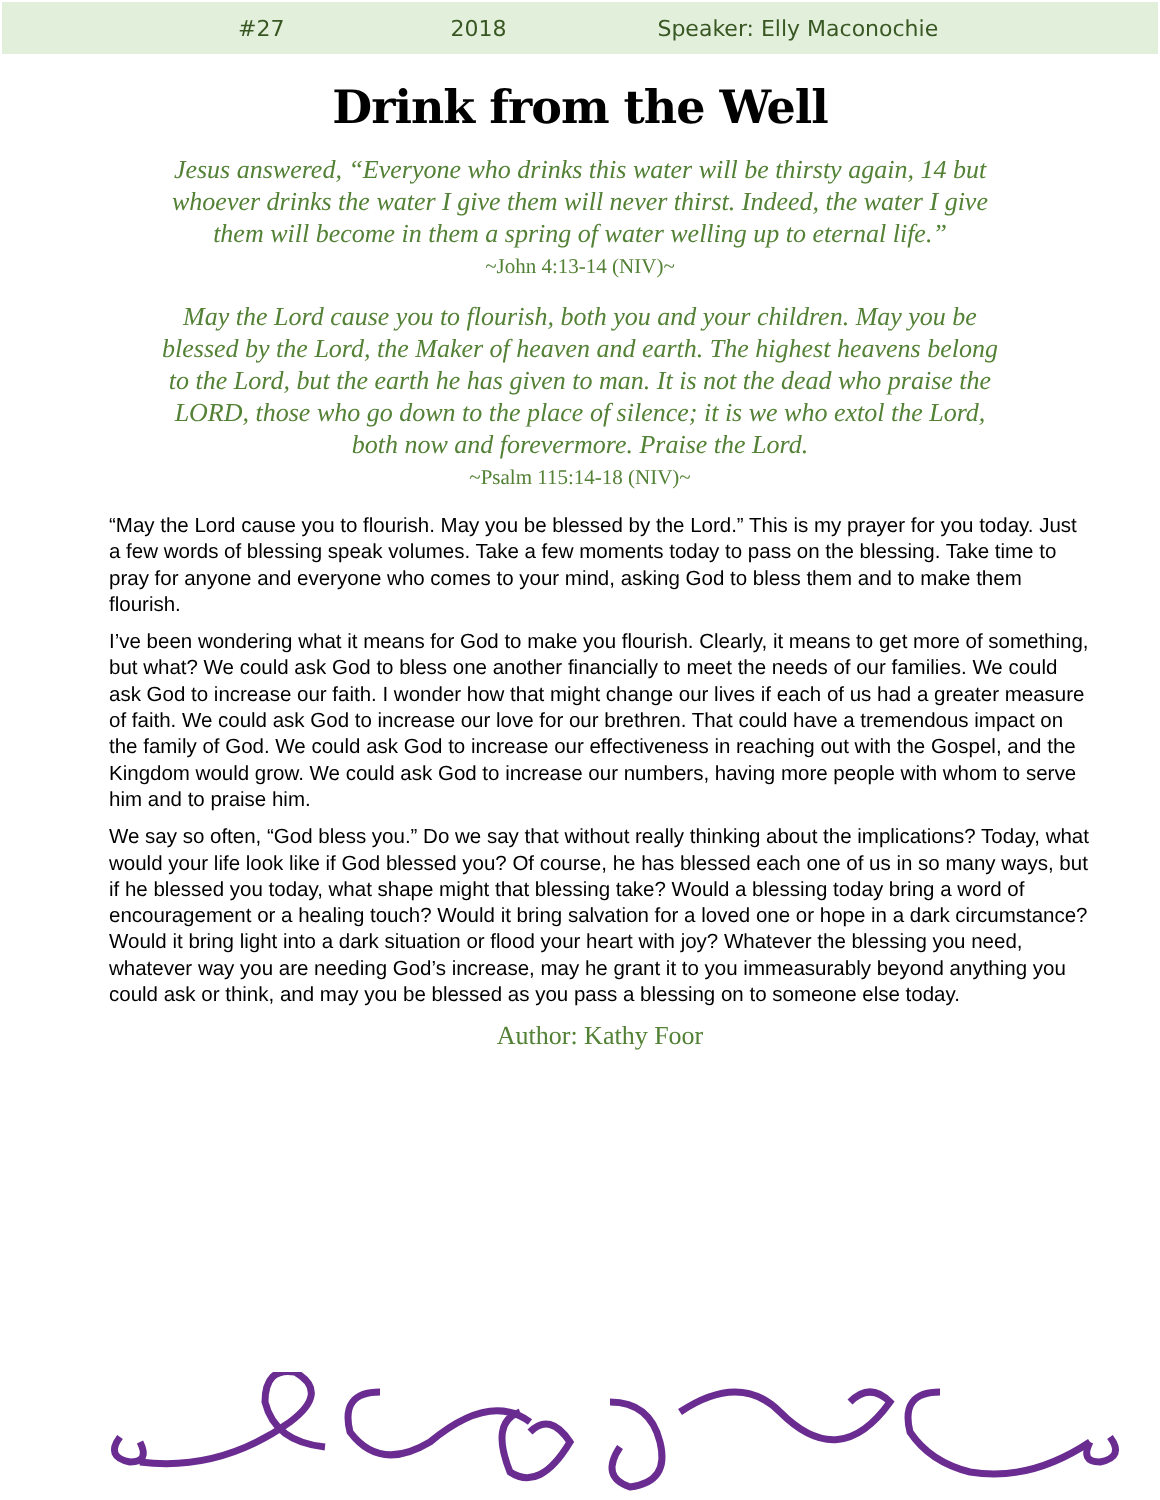#27 2018 Speaker: Elly Maconochie
Drink from the Well
Jesus answered, “Everyone who drinks this water will be thirsty again, 14 but whoever drinks the water I give them will never thirst. Indeed, the water I give them will become in them a spring of water welling up to eternal life.”
~John 4:13-14 (NIV)~
May the Lord cause you to flourish, both you and your children. May you be blessed by the Lord, the Maker of heaven and earth. The highest heavens belong to the Lord, but the earth he has given to man. It is not the dead who praise the LORD, those who go down to the place of silence; it is we who extol the Lord, both now and forevermore. Praise the Lord.
~Psalm 115:14-18 (NIV)~
“May the Lord cause you to flourish. May you be blessed by the Lord.” This is my prayer for you today. Just a few words of blessing speak volumes. Take a few moments today to pass on the blessing. Take time to pray for anyone and everyone who comes to your mind, asking God to bless them and to make them flourish.
I’ve been wondering what it means for God to make you flourish. Clearly, it means to get more of something, but what? We could ask God to bless one another financially to meet the needs of our families. We could ask God to increase our faith. I wonder how that might change our lives if each of us had a greater measure of faith. We could ask God to increase our love for our brethren. That could have a tremendous impact on the family of God. We could ask God to increase our effectiveness in reaching out with the Gospel, and the Kingdom would grow. We could ask God to increase our numbers, having more people with whom to serve him and to praise him.
We say so often, “God bless you.” Do we say that without really thinking about the implications? Today, what would your life look like if God blessed you? Of course, he has blessed each one of us in so many ways, but if he blessed you today, what shape might that blessing take? Would a blessing today bring a word of encouragement or a healing touch? Would it bring salvation for a loved one or hope in a dark circumstance? Would it bring light into a dark situation or flood your heart with joy? Whatever the blessing you need, whatever way you are needing God’s increase, may he grant it to you immeasurably beyond anything you could ask or think, and may you be blessed as you pass a blessing on to someone else today.
Author: Kathy Foor